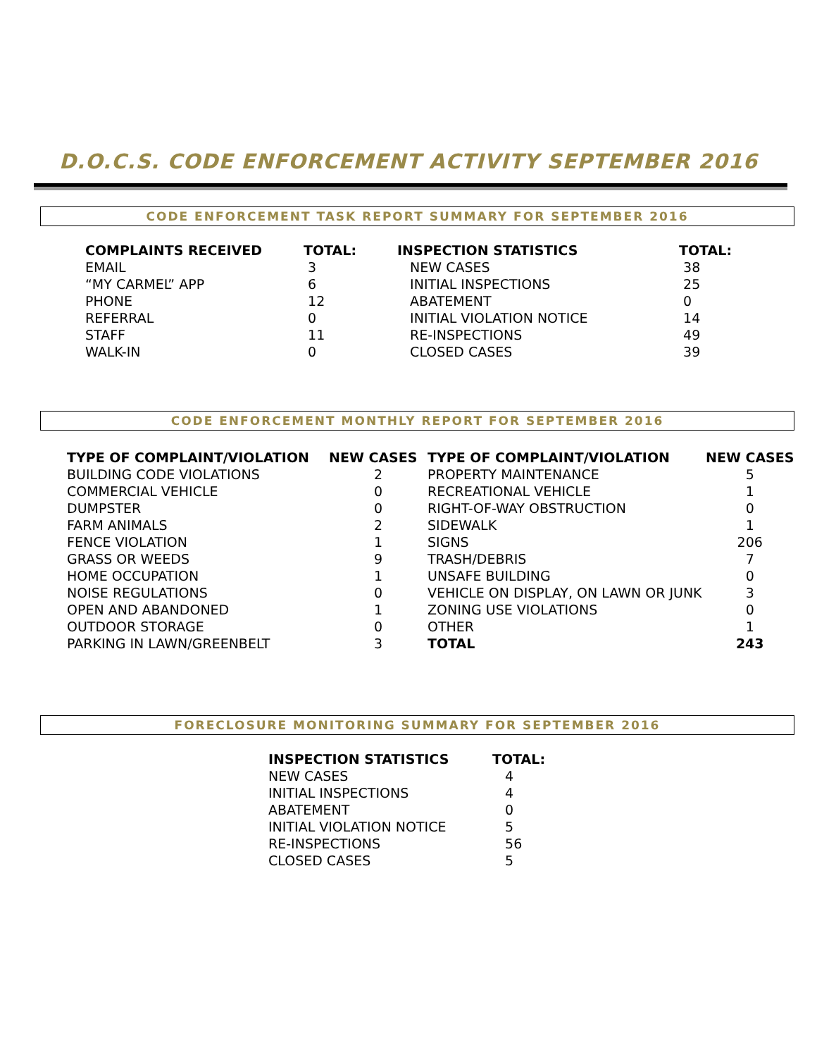D.O.C.S. CODE ENFORCEMENT ACTIVITY SEPTEMBER 2016
CODE ENFORCEMENT TASK REPORT SUMMARY FOR SEPTEMBER 2016
| COMPLAINTS RECEIVED | TOTAL: | INSPECTION STATISTICS | TOTAL: |
| --- | --- | --- | --- |
| EMAIL | 3 | NEW CASES | 38 |
| “MY CARMEL” APP | 6 | INITIAL INSPECTIONS | 25 |
| PHONE | 12 | ABATEMENT | 0 |
| REFERRAL | 0 | INITIAL VIOLATION NOTICE | 14 |
| STAFF | 11 | RE-INSPECTIONS | 49 |
| WALK-IN | 0 | CLOSED CASES | 39 |
CODE ENFORCEMENT MONTHLY REPORT FOR SEPTEMBER 2016
| TYPE OF COMPLAINT/VIOLATION | NEW CASES | TYPE OF COMPLAINT/VIOLATION | NEW CASES |
| --- | --- | --- | --- |
| BUILDING CODE VIOLATIONS | 2 | PROPERTY MAINTENANCE | 5 |
| COMMERCIAL VEHICLE | 0 | RECREATIONAL VEHICLE | 1 |
| DUMPSTER | 0 | RIGHT-OF-WAY OBSTRUCTION | 0 |
| FARM ANIMALS | 2 | SIDEWALK | 1 |
| FENCE VIOLATION | 1 | SIGNS | 206 |
| GRASS OR WEEDS | 9 | TRASH/DEBRIS | 7 |
| HOME OCCUPATION | 1 | UNSAFE BUILDING | 0 |
| NOISE REGULATIONS | 0 | VEHICLE ON DISPLAY, ON LAWN OR JUNK | 3 |
| OPEN AND ABANDONED | 1 | ZONING USE VIOLATIONS | 0 |
| OUTDOOR STORAGE | 0 | OTHER | 1 |
| PARKING IN LAWN/GREENBELT | 3 | TOTAL | 243 |
FORECLOSURE MONITORING SUMMARY FOR SEPTEMBER 2016
| INSPECTION STATISTICS | TOTAL: |
| --- | --- |
| NEW CASES | 4 |
| INITIAL INSPECTIONS | 4 |
| ABATEMENT | 0 |
| INITIAL VIOLATION NOTICE | 5 |
| RE-INSPECTIONS | 56 |
| CLOSED CASES | 5 |